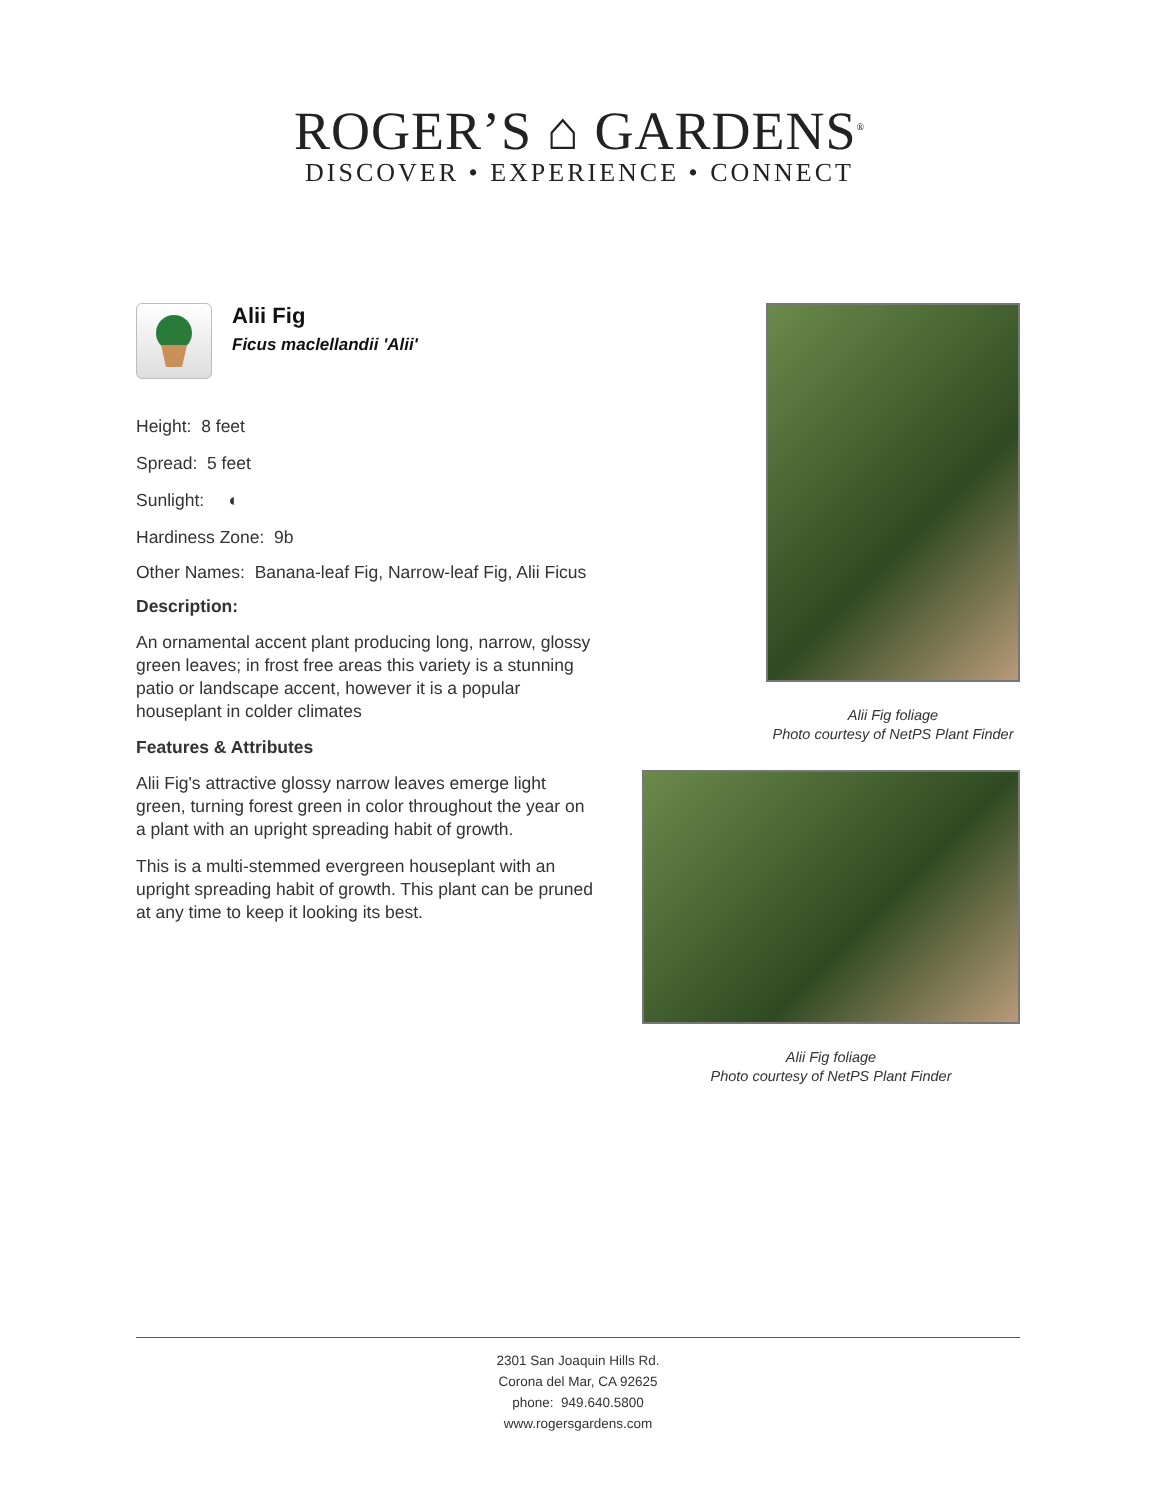ROGER’S ⌂ GARDENS<sup>®</sup>
DISCOVER • EXPERIENCE • CONNECT
Alii Fig
Ficus maclellandii 'Alii'
Height: 8 feet
Spread: 5 feet
Sunlight: ◐
Hardiness Zone: 9b
Other Names: Banana-leaf Fig, Narrow-leaf Fig, Alii Ficus
Description:
An ornamental accent plant producing long, narrow, glossy green leaves; in frost free areas this variety is a stunning patio or landscape accent, however it is a popular houseplant in colder climates
Features & Attributes
Alii Fig's attractive glossy narrow leaves emerge light green, turning forest green in color throughout the year on a plant with an upright spreading habit of growth.
This is a multi-stemmed evergreen houseplant with an upright spreading habit of growth. This plant can be pruned at any time to keep it looking its best.
Alii Fig foliage
Photo courtesy of NetPS Plant Finder
Alii Fig foliage
Photo courtesy of NetPS Plant Finder
2301 San Joaquin Hills Rd.
Corona del Mar, CA 92625
phone: 949.640.5800
www.rogersgardens.com